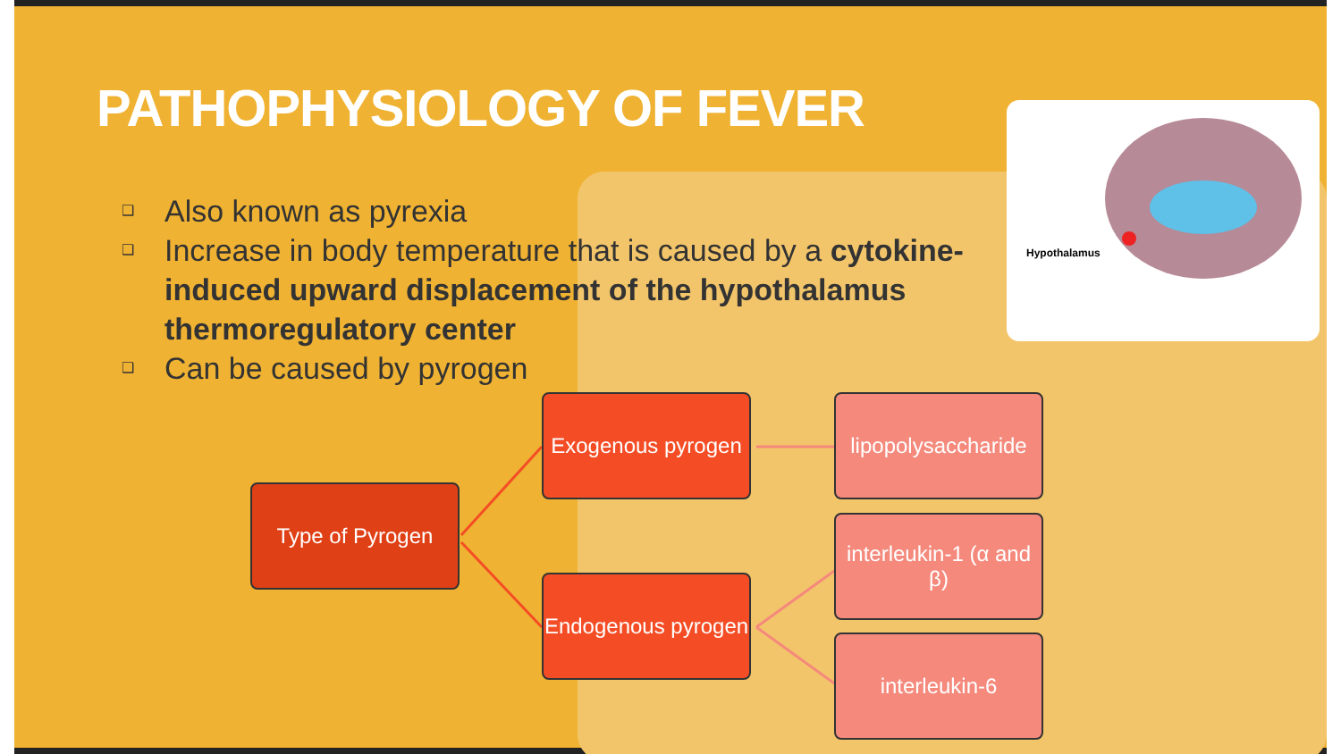PATHOPHYSIOLOGY OF FEVER
❑ Also known as pyrexia
❑ Increase in body temperature that is caused by a cytokine-induced upward displacement of the hypothalamus thermoregulatory center
❑ Can be caused by pyrogen
Hypothalamus
Type of Pyrogen
Exogenous pyrogen
Endogenous pyrogen
lipopolysaccharide
interleukin-1 (α and β)
interleukin-6